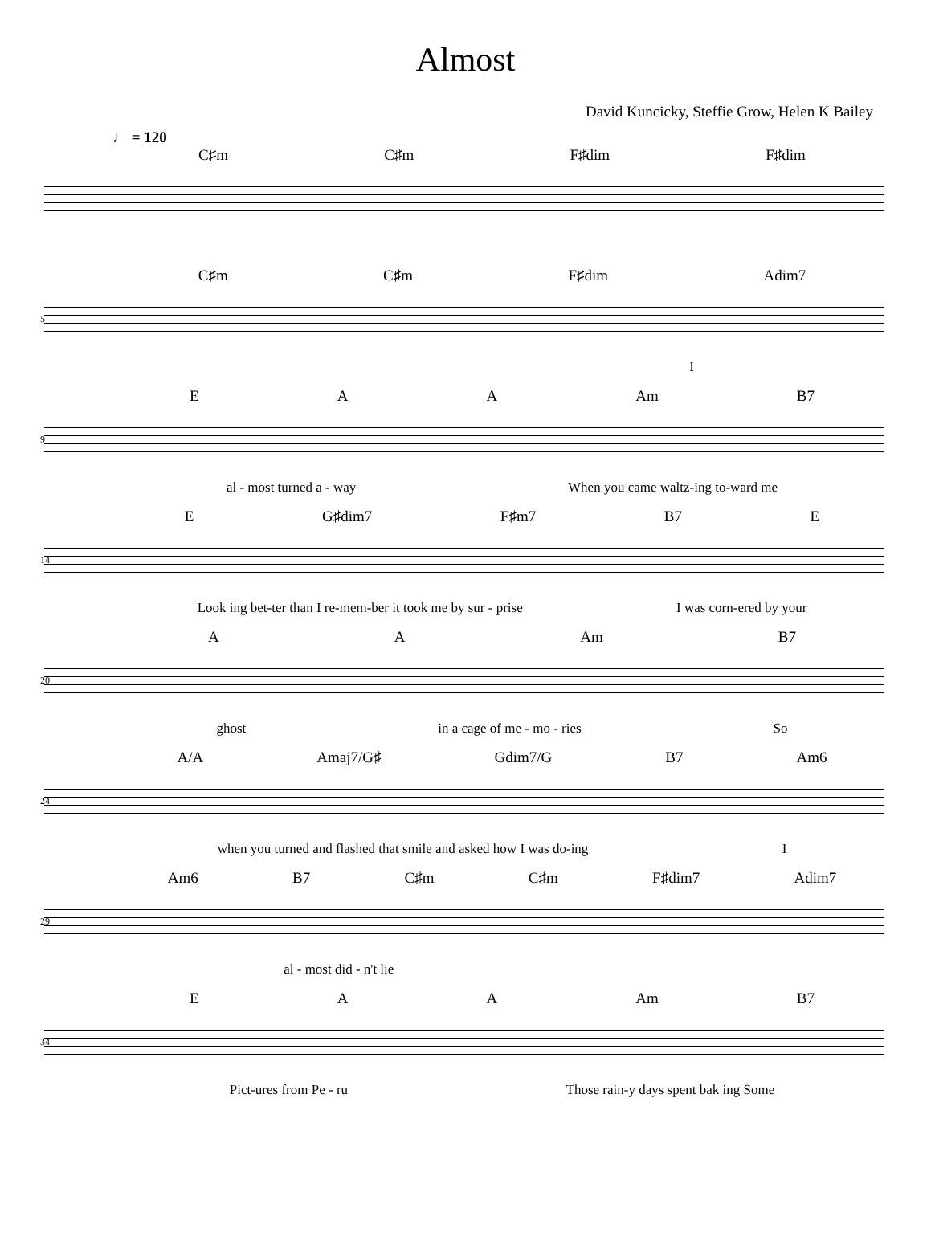Almost
David Kuncicky, Steffie Grow, Helen K Bailey
♩ = 120
C♯m C♯m F♯dim F♯dim
5
C♯m C♯m F♯dim Adim7
I
9
E A A Am B7
al - most turned a - way When you came waltz-ing to-ward me
14
E G♯dim7 F♯m7 B7 E
Look ing bet-ter than I re-mem-ber it took me by sur - prise I was corn-ered by your
20
A A Am B7
ghost in a cage of me - mo - ries So
24
A/A Amaj7/G♯ Gdim7/G B7 Am6
when you turned and flashed that smile and asked how I was do-ing I
29
Am6 B7 C♯m C♯m F♯dim7 Adim7
al - most did - n't lie
34
E A A Am B7
Pict-ures from Pe - ru Those rain-y days spent bak ing Some